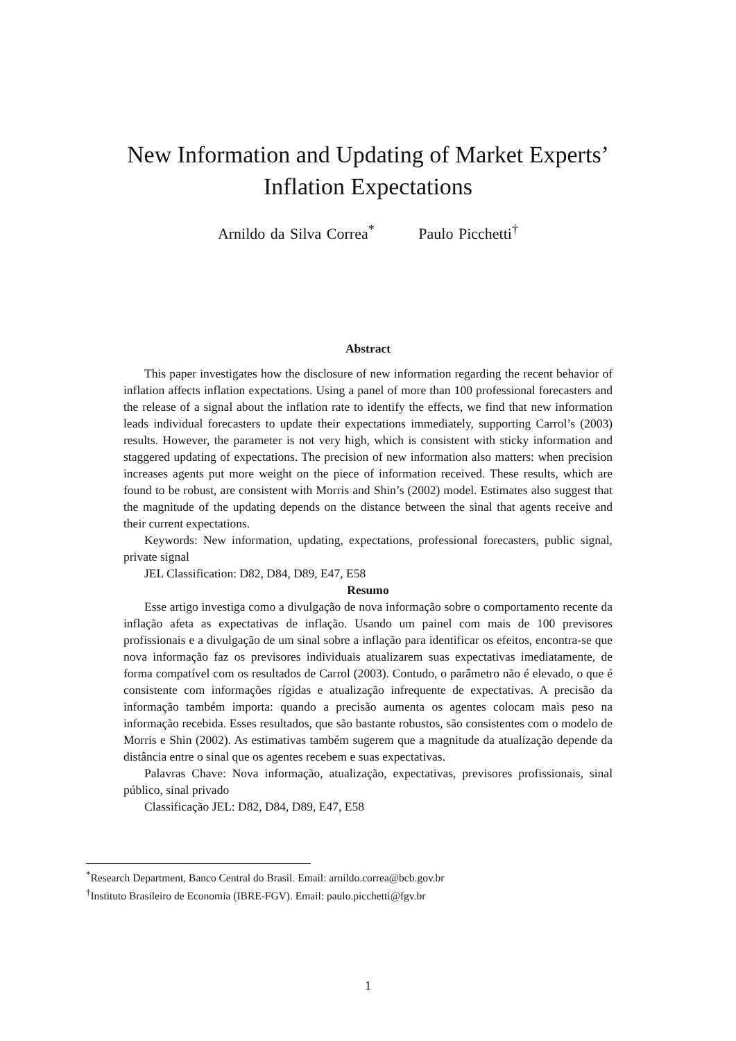New Information and Updating of Market Experts’
Inflation Expectations
Arnildo da Silva Correa<sup>*</sup> Paulo Picchetti<sup>†</sup>
Abstract
This paper investigates how the disclosure of new information regarding the recent behavior of inflation affects inflation expectations. Using a panel of more than 100 professional forecasters and the release of a signal about the inflation rate to identify the effects, we find that new information leads individual forecasters to update their expectations immediately, supporting Carrol’s (2003) results. However, the parameter is not very high, which is consistent with sticky information and staggered updating of expectations. The precision of new information also matters: when precision increases agents put more weight on the piece of information received. These results, which are found to be robust, are consistent with Morris and Shin’s (2002) model. Estimates also suggest that the magnitude of the updating depends on the distance between the sinal that agents receive and their current expectations.
Keywords: New information, updating, expectations, professional forecasters, public signal, private signal
JEL Classification: D82, D84, D89, E47, E58
Resumo
Esse artigo investiga como a divulgação de nova informação sobre o comportamento recente da inflação afeta as expectativas de inflação. Usando um painel com mais de 100 previsores profissionais e a divulgação de um sinal sobre a inflação para identificar os efeitos, encontra-se que nova informação faz os previsores individuais atualizarem suas expectativas imediatamente, de forma compatível com os resultados de Carrol (2003). Contudo, o parâmetro não é elevado, o que é consistente com informações rígidas e atualização infrequente de expectativas. A precisão da informação também importa: quando a precisão aumenta os agentes colocam mais peso na informação recebida. Esses resultados, que são bastante robustos, são consistentes com o modelo de Morris e Shin (2002). As estimativas também sugerem que a magnitude da atualização depende da distância entre o sinal que os agentes recebem e suas expectativas.
Palavras Chave: Nova informação, atualização, expectativas, previsores profissionais, sinal público, sinal privado
Classificação JEL: D82, D84, D89, E47, E58
<sup>*</sup> Research Department, Banco Central do Brasil. Email: arnildo.correa@bcb.gov.br
<sup>†</sup> Instituto Brasileiro de Economia (IBRE-FGV). Email: paulo.picchetti@fgv.br
1